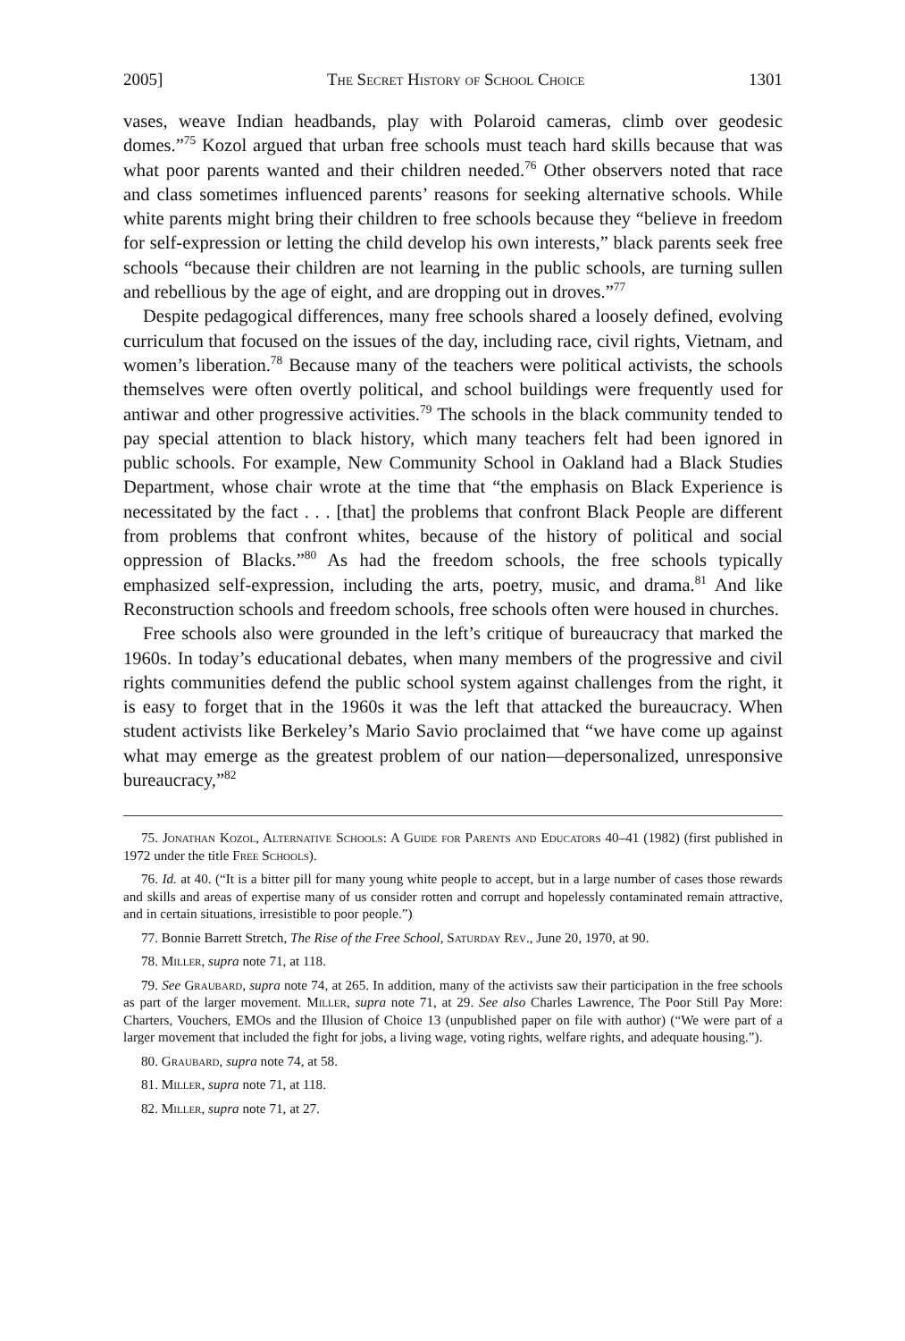2005] The Secret History of School Choice 1301
vases, weave Indian headbands, play with Polaroid cameras, climb over geodesic domes.”<sup>75</sup> Kozol argued that urban free schools must teach hard skills because that was what poor parents wanted and their children needed.<sup>76</sup> Other observers noted that race and class sometimes influenced parents’ reasons for seeking alternative schools. While white parents might bring their children to free schools because they “believe in freedom for self-expression or letting the child develop his own interests,” black parents seek free schools “because their children are not learning in the public schools, are turning sullen and rebellious by the age of eight, and are dropping out in droves.”<sup>77</sup>
Despite pedagogical differences, many free schools shared a loosely defined, evolving curriculum that focused on the issues of the day, including race, civil rights, Vietnam, and women’s liberation.<sup>78</sup> Because many of the teachers were political activists, the schools themselves were often overtly political, and school buildings were frequently used for antiwar and other progressive activities.<sup>79</sup> The schools in the black community tended to pay special attention to black history, which many teachers felt had been ignored in public schools. For example, New Community School in Oakland had a Black Studies Department, whose chair wrote at the time that “the emphasis on Black Experience is necessitated by the fact . . . [that] the problems that confront Black People are different from problems that confront whites, because of the history of political and social oppression of Blacks.”<sup>80</sup> As had the freedom schools, the free schools typically emphasized self-expression, including the arts, poetry, music, and drama.<sup>81</sup> And like Reconstruction schools and freedom schools, free schools often were housed in churches.
Free schools also were grounded in the left’s critique of bureaucracy that marked the 1960s. In today’s educational debates, when many members of the progressive and civil rights communities defend the public school system against challenges from the right, it is easy to forget that in the 1960s it was the left that attacked the bureaucracy. When student activists like Berkeley’s Mario Savio proclaimed that “we have come up against what may emerge as the greatest problem of our nation—depersonalized, unresponsive bureaucracy,”<sup>82</sup>
75. Jonathan Kozol, Alternative Schools: A Guide for Parents and Educators 40–41 (1982) (first published in 1972 under the title Free Schools).
76. Id. at 40. (“It is a bitter pill for many young white people to accept, but in a large number of cases those rewards and skills and areas of expertise many of us consider rotten and corrupt and hopelessly contaminated remain attractive, and in certain situations, irresistible to poor people.”)
77. Bonnie Barrett Stretch, The Rise of the Free School, Saturday Rev., June 20, 1970, at 90.
78. Miller, supra note 71, at 118.
79. See Graubard, supra note 74, at 265. In addition, many of the activists saw their participation in the free schools as part of the larger movement. Miller, supra note 71, at 29. See also Charles Lawrence, The Poor Still Pay More: Charters, Vouchers, EMOs and the Illusion of Choice 13 (unpublished paper on file with author) (“We were part of a larger movement that included the fight for jobs, a living wage, voting rights, welfare rights, and adequate housing.”).
80. Graubard, supra note 74, at 58.
81. Miller, supra note 71, at 118.
82. Miller, supra note 71, at 27.